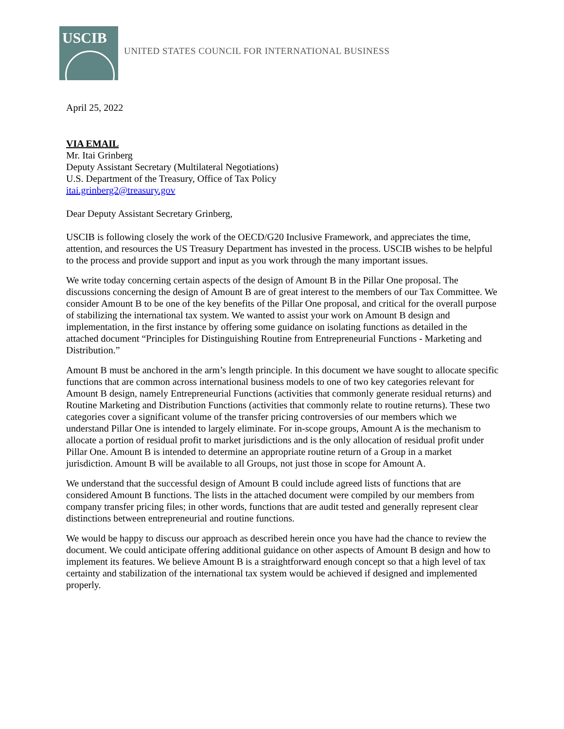USCIB
UNITED STATES COUNCIL FOR INTERNATIONAL BUSINESS
April 25, 2022
VIA EMAIL
Mr. Itai Grinberg
Deputy Assistant Secretary (Multilateral Negotiations)
U.S. Department of the Treasury, Office of Tax Policy
itai.grinberg2@treasury.gov
Dear Deputy Assistant Secretary Grinberg,
USCIB is following closely the work of the OECD/G20 Inclusive Framework, and appreciates the time, attention, and resources the US Treasury Department has invested in the process. USCIB wishes to be helpful to the process and provide support and input as you work through the many important issues.
We write today concerning certain aspects of the design of Amount B in the Pillar One proposal. The discussions concerning the design of Amount B are of great interest to the members of our Tax Committee. We consider Amount B to be one of the key benefits of the Pillar One proposal, and critical for the overall purpose of stabilizing the international tax system. We wanted to assist your work on Amount B design and implementation, in the first instance by offering some guidance on isolating functions as detailed in the attached document “Principles for Distinguishing Routine from Entrepreneurial Functions - Marketing and Distribution.”
Amount B must be anchored in the arm’s length principle. In this document we have sought to allocate specific functions that are common across international business models to one of two key categories relevant for Amount B design, namely Entrepreneurial Functions (activities that commonly generate residual returns) and Routine Marketing and Distribution Functions (activities that commonly relate to routine returns). These two categories cover a significant volume of the transfer pricing controversies of our members which we understand Pillar One is intended to largely eliminate. For in-scope groups, Amount A is the mechanism to allocate a portion of residual profit to market jurisdictions and is the only allocation of residual profit under Pillar One. Amount B is intended to determine an appropriate routine return of a Group in a market jurisdiction. Amount B will be available to all Groups, not just those in scope for Amount A.
We understand that the successful design of Amount B could include agreed lists of functions that are considered Amount B functions. The lists in the attached document were compiled by our members from company transfer pricing files; in other words, functions that are audit tested and generally represent clear distinctions between entrepreneurial and routine functions.
We would be happy to discuss our approach as described herein once you have had the chance to review the document. We could anticipate offering additional guidance on other aspects of Amount B design and how to implement its features. We believe Amount B is a straightforward enough concept so that a high level of tax certainty and stabilization of the international tax system would be achieved if designed and implemented properly.